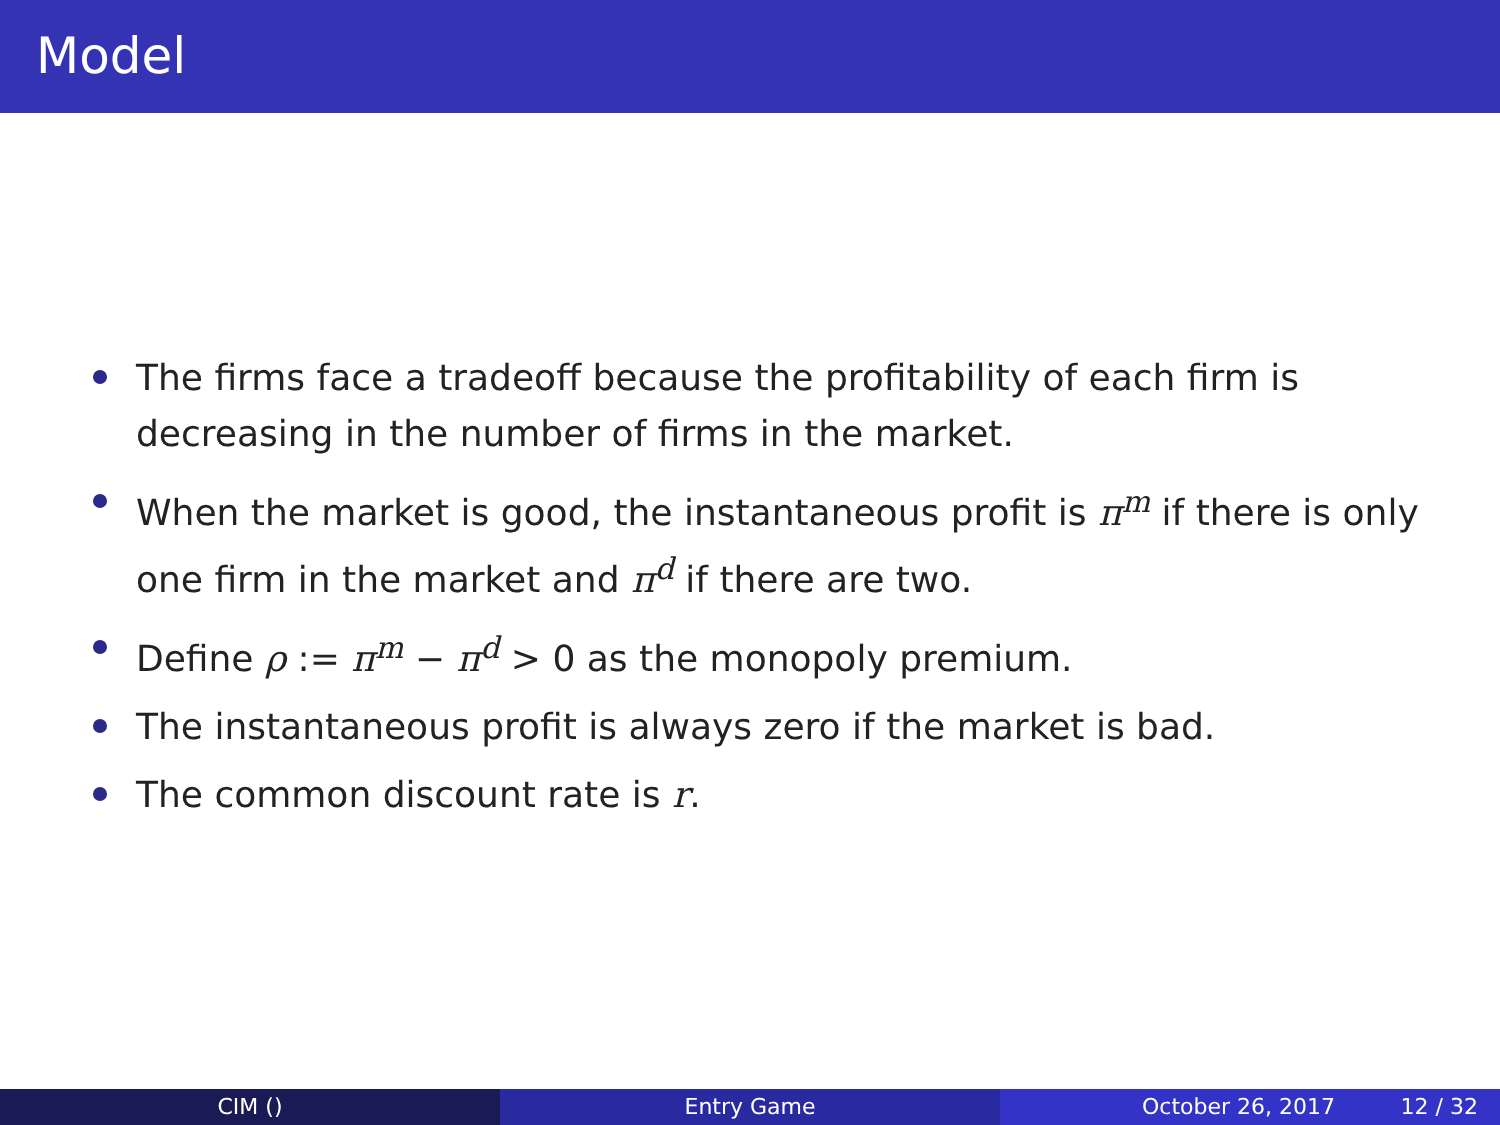Model
The firms face a tradeoff because the profitability of each firm is decreasing in the number of firms in the market.
When the market is good, the instantaneous profit is π<sup>m</sup> if there is only one firm in the market and π<sup>d</sup> if there are two.
Define ρ := π<sup>m</sup> − π<sup>d</sup> > 0 as the monopoly premium.
The instantaneous profit is always zero if the market is bad.
The common discount rate is r.
CIM () Entry Game October 26, 2017 12 / 32